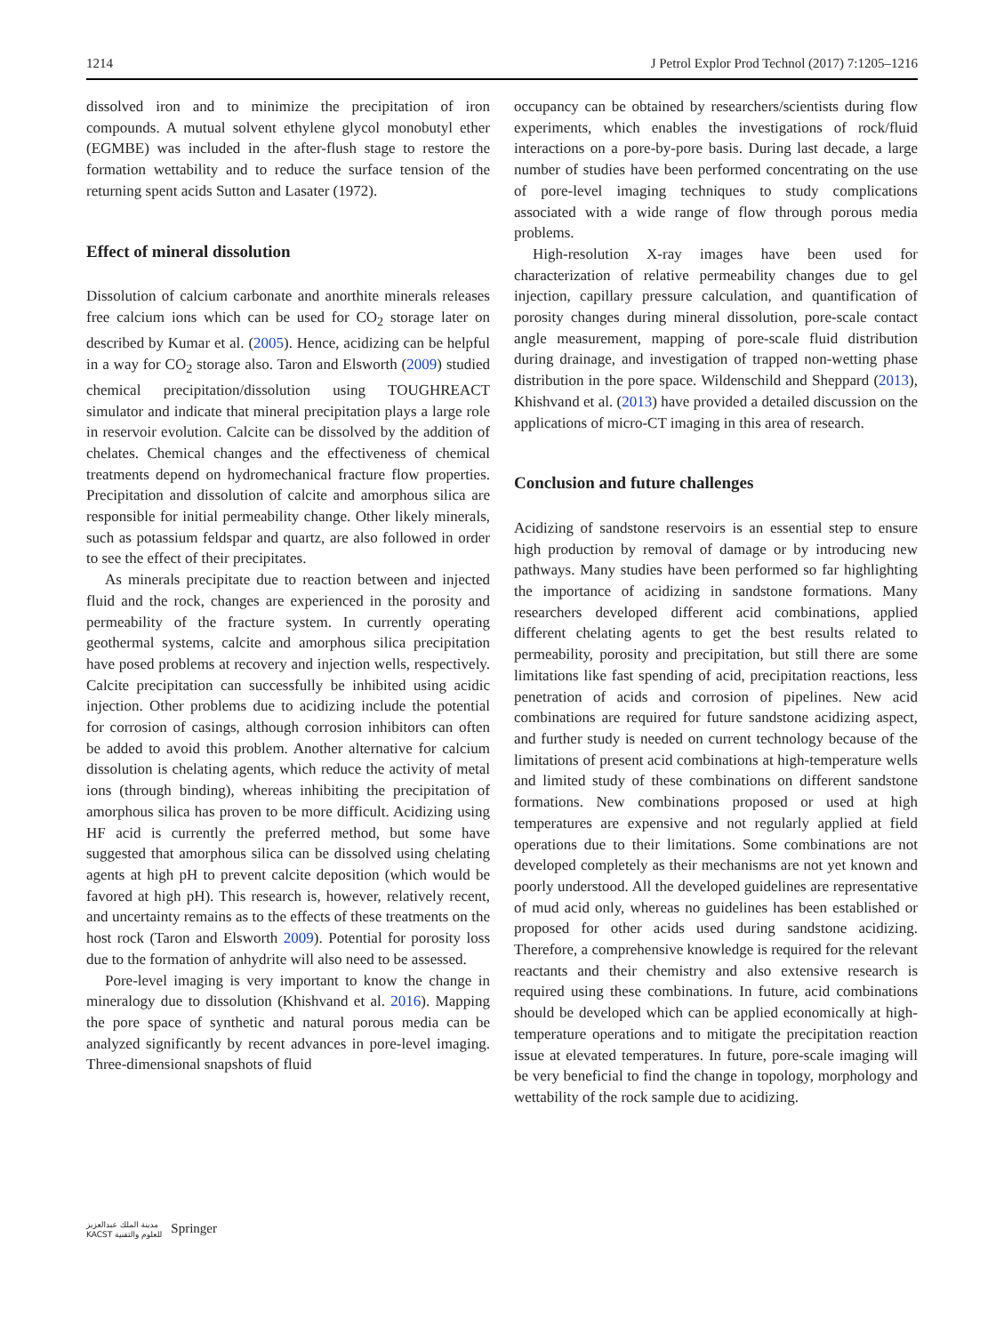1214 J Petrol Explor Prod Technol (2017) 7:1205–1216
dissolved iron and to minimize the precipitation of iron compounds. A mutual solvent ethylene glycol monobutyl ether (EGMBE) was included in the after-flush stage to restore the formation wettability and to reduce the surface tension of the returning spent acids Sutton and Lasater (1972).
Effect of mineral dissolution
Dissolution of calcium carbonate and anorthite minerals releases free calcium ions which can be used for CO<sub>2</sub> storage later on described by Kumar et al. (2005). Hence, acidizing can be helpful in a way for CO<sub>2</sub> storage also. Taron and Elsworth (2009) studied chemical precipitation/dissolution using TOUGHREACT simulator and indicate that mineral precipitation plays a large role in reservoir evolution. Calcite can be dissolved by the addition of chelates. Chemical changes and the effectiveness of chemical treatments depend on hydromechanical fracture flow properties. Precipitation and dissolution of calcite and amorphous silica are responsible for initial permeability change. Other likely minerals, such as potassium feldspar and quartz, are also followed in order to see the effect of their precipitates.
As minerals precipitate due to reaction between and injected fluid and the rock, changes are experienced in the porosity and permeability of the fracture system. In currently operating geothermal systems, calcite and amorphous silica precipitation have posed problems at recovery and injection wells, respectively. Calcite precipitation can successfully be inhibited using acidic injection. Other problems due to acidizing include the potential for corrosion of casings, although corrosion inhibitors can often be added to avoid this problem. Another alternative for calcium dissolution is chelating agents, which reduce the activity of metal ions (through binding), whereas inhibiting the precipitation of amorphous silica has proven to be more difficult. Acidizing using HF acid is currently the preferred method, but some have suggested that amorphous silica can be dissolved using chelating agents at high pH to prevent calcite deposition (which would be favored at high pH). This research is, however, relatively recent, and uncertainty remains as to the effects of these treatments on the host rock (Taron and Elsworth 2009). Potential for porosity loss due to the formation of anhydrite will also need to be assessed.
Pore-level imaging is very important to know the change in mineralogy due to dissolution (Khishvand et al. 2016). Mapping the pore space of synthetic and natural porous media can be analyzed significantly by recent advances in pore-level imaging. Three-dimensional snapshots of fluid
occupancy can be obtained by researchers/scientists during flow experiments, which enables the investigations of rock/fluid interactions on a pore-by-pore basis. During last decade, a large number of studies have been performed concentrating on the use of pore-level imaging techniques to study complications associated with a wide range of flow through porous media problems.
High-resolution X-ray images have been used for characterization of relative permeability changes due to gel injection, capillary pressure calculation, and quantification of porosity changes during mineral dissolution, pore-scale contact angle measurement, mapping of pore-scale fluid distribution during drainage, and investigation of trapped non-wetting phase distribution in the pore space. Wildenschild and Sheppard (2013), Khishvand et al. (2013) have provided a detailed discussion on the applications of micro-CT imaging in this area of research.
Conclusion and future challenges
Acidizing of sandstone reservoirs is an essential step to ensure high production by removal of damage or by introducing new pathways. Many studies have been performed so far highlighting the importance of acidizing in sandstone formations. Many researchers developed different acid combinations, applied different chelating agents to get the best results related to permeability, porosity and precipitation, but still there are some limitations like fast spending of acid, precipitation reactions, less penetration of acids and corrosion of pipelines. New acid combinations are required for future sandstone acidizing aspect, and further study is needed on current technology because of the limitations of present acid combinations at high-temperature wells and limited study of these combinations on different sandstone formations. New combinations proposed or used at high temperatures are expensive and not regularly applied at field operations due to their limitations. Some combinations are not developed completely as their mechanisms are not yet known and poorly understood. All the developed guidelines are representative of mud acid only, whereas no guidelines has been established or proposed for other acids used during sandstone acidizing. Therefore, a comprehensive knowledge is required for the relevant reactants and their chemistry and also extensive research is required using these combinations. In future, acid combinations should be developed which can be applied economically at high-temperature operations and to mitigate the precipitation reaction issue at elevated temperatures. In future, pore-scale imaging will be very beneficial to find the change in topology, morphology and wettability of the rock sample due to acidizing.
مدينة الملك عبدالعزيز
KACST للعلوم والتقنية Springer